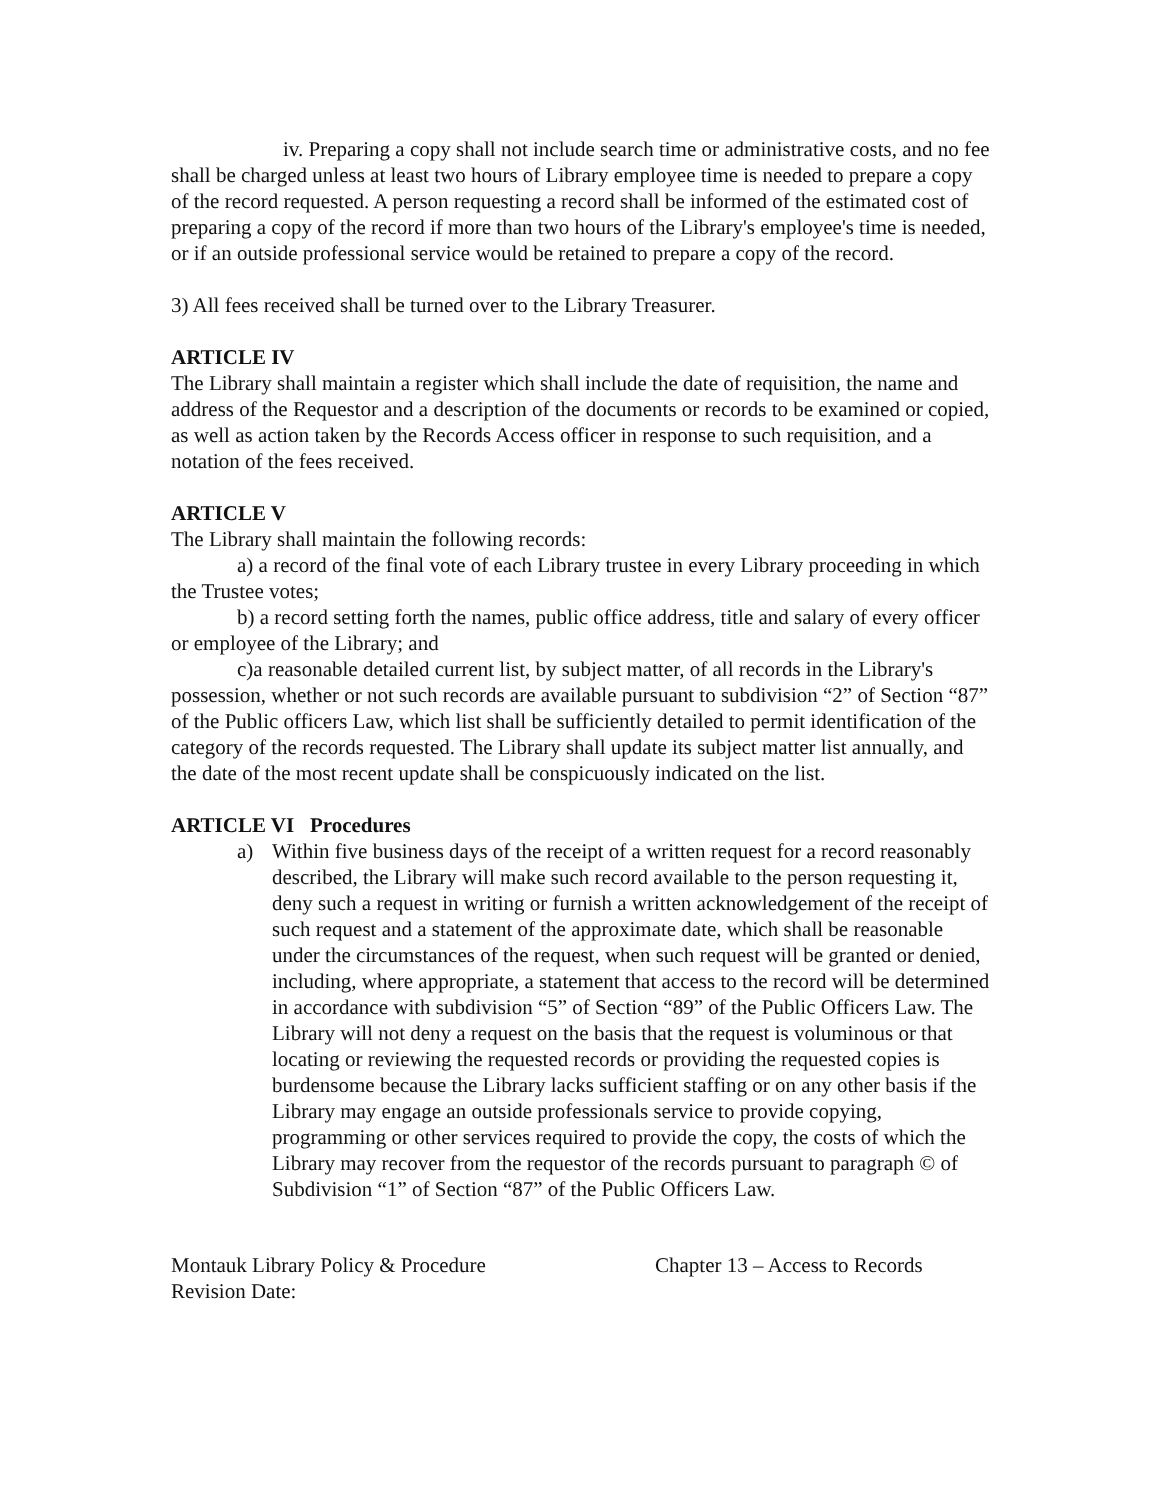iv. Preparing a copy shall not include search time or administrative costs, and no fee shall be charged unless at least two hours of Library employee time is needed to prepare a copy of the record requested. A person requesting a record shall be informed of the estimated cost of preparing a copy of the record if more than two hours of the Library's employee's time is needed, or if an outside professional service would be retained to prepare a copy of the record.
3) All fees received shall be turned over to the Library Treasurer.
ARTICLE IV
The Library shall maintain a register which shall include the date of requisition, the name and address of the Requestor and a description of the documents or records to be examined or copied, as well as action taken by the Records Access officer in response to such requisition, and a notation of the fees received.
ARTICLE V
The Library shall maintain the following records:
a) a record of the final vote of each Library trustee in every Library proceeding in which the Trustee votes;
b) a record setting forth the names, public office address, title and salary of every officer or employee of the Library; and
c)a reasonable detailed current list, by subject matter, of all records in the Library's possession, whether or not such records are available pursuant to subdivision “2” of Section “87” of the Public officers Law, which list shall be sufficiently detailed to permit identification of the category of the records requested. The Library shall update its subject matter list annually, and the date of the most recent update shall be conspicuously indicated on the list.
ARTICLE VI Procedures
a) Within five business days of the receipt of a written request for a record reasonably described, the Library will make such record available to the person requesting it, deny such a request in writing or furnish a written acknowledgement of the receipt of such request and a statement of the approximate date, which shall be reasonable under the circumstances of the request, when such request will be granted or denied, including, where appropriate, a statement that access to the record will be determined in accordance with subdivision “5” of Section “89” of the Public Officers Law. The Library will not deny a request on the basis that the request is voluminous or that locating or reviewing the requested records or providing the requested copies is burdensome because the Library lacks sufficient staffing or on any other basis if the Library may engage an outside professionals service to provide copying, programming or other services required to provide the copy, the costs of which the Library may recover from the requestor of the records pursuant to paragraph © of Subdivision “1” of Section “87” of the Public Officers Law.
Montauk Library Policy & Procedure
Revision Date:
Chapter 13 – Access to Records